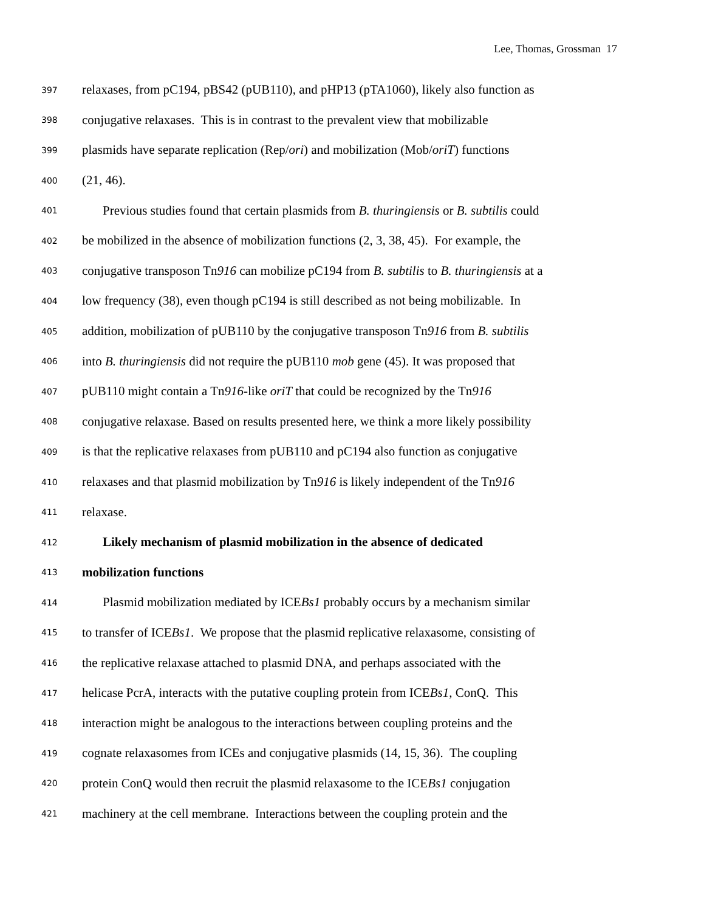Lee, Thomas, Grossman 17
397 relaxases, from pC194, pBS42 (pUB110), and pHP13 (pTA1060), likely also function as
398 conjugative relaxases. This is in contrast to the prevalent view that mobilizable
399 plasmids have separate replication (Rep/ori) and mobilization (Mob/oriT) functions
400 (21, 46).
401 Previous studies found that certain plasmids from B. thuringiensis or B. subtilis could
402 be mobilized in the absence of mobilization functions (2, 3, 38, 45). For example, the
403 conjugative transposon Tn916 can mobilize pC194 from B. subtilis to B. thuringiensis at a
404 low frequency (38), even though pC194 is still described as not being mobilizable. In
405 addition, mobilization of pUB110 by the conjugative transposon Tn916 from B. subtilis
406 into B. thuringiensis did not require the pUB110 mob gene (45). It was proposed that
407 pUB110 might contain a Tn916-like oriT that could be recognized by the Tn916
408 conjugative relaxase. Based on results presented here, we think a more likely possibility
409 is that the replicative relaxases from pUB110 and pC194 also function as conjugative
410 relaxases and that plasmid mobilization by Tn916 is likely independent of the Tn916
411 relaxase.
412 Likely mechanism of plasmid mobilization in the absence of dedicated
413 mobilization functions
414 Plasmid mobilization mediated by ICEBs1 probably occurs by a mechanism similar
415 to transfer of ICEBs1. We propose that the plasmid replicative relaxasome, consisting of
416 the replicative relaxase attached to plasmid DNA, and perhaps associated with the
417 helicase PcrA, interacts with the putative coupling protein from ICEBs1, ConQ. This
418 interaction might be analogous to the interactions between coupling proteins and the
419 cognate relaxasomes from ICEs and conjugative plasmids (14, 15, 36). The coupling
420 protein ConQ would then recruit the plasmid relaxasome to the ICEBs1 conjugation
421 machinery at the cell membrane. Interactions between the coupling protein and the